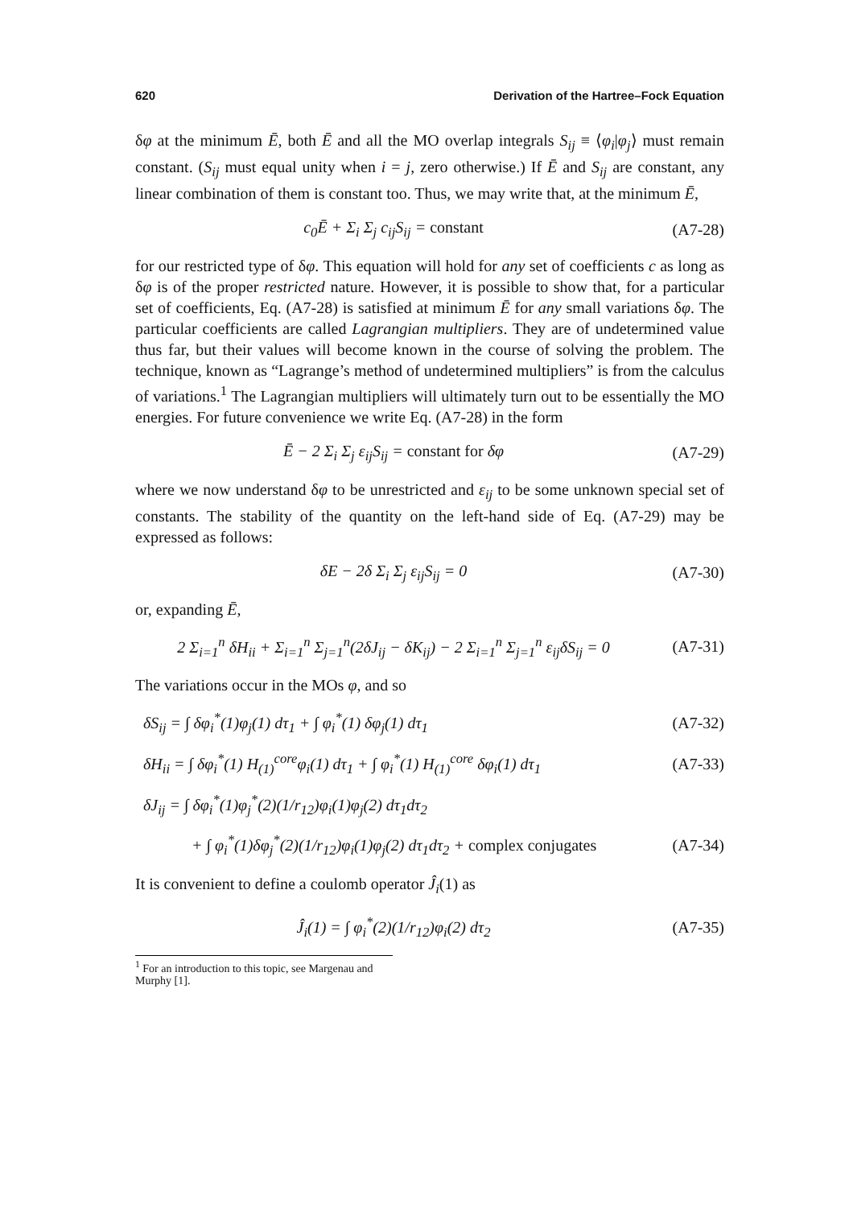620 Derivation of the Hartree–Fock Equation
δφ at the minimum Ē, both Ē and all the MO overlap integrals S<sub>ij</sub> ≡ ⟨φ<sub>i</sub>|φ<sub>j</sub>⟩ must remain constant. (S<sub>ij</sub> must equal unity when i = j, zero otherwise.) If Ē and S<sub>ij</sub> are constant, any linear combination of them is constant too. Thus, we may write that, at the minimum Ē,
c<sub>0</sub>Ē + Σ<sub>i</sub> Σ<sub>j</sub> c<sub>ij</sub>S<sub>ij</sub> = constant (A7-28)
for our restricted type of δφ. This equation will hold for any set of coefficients c as long as δφ is of the proper restricted nature. However, it is possible to show that, for a particular set of coefficients, Eq. (A7-28) is satisfied at minimum Ē for any small variations δφ. The particular coefficients are called Lagrangian multipliers. They are of undetermined value thus far, but their values will become known in the course of solving the problem. The technique, known as “Lagrange’s method of undetermined multipliers” is from the calculus of variations.<sup>1</sup> The Lagrangian multipliers will ultimately turn out to be essentially the MO energies. For future convenience we write Eq. (A7-28) in the form
Ē − 2 Σ<sub>i</sub> Σ<sub>j</sub> ε<sub>ij</sub>S<sub>ij</sub> = constant for δφ (A7-29)
where we now understand δφ to be unrestricted and ε<sub>ij</sub> to be some unknown special set of constants. The stability of the quantity on the left-hand side of Eq. (A7-29) may be expressed as follows:
δE − 2δ Σ<sub>i</sub> Σ<sub>j</sub> ε<sub>ij</sub>S<sub>ij</sub> = 0 (A7-30)
or, expanding Ē,
2 Σ<sub>i=1</sub><sup>n</sup> δH<sub>ii</sub> + Σ<sub>i=1</sub><sup>n</sup> Σ<sub>j=1</sub><sup>n</sup>(2δJ<sub>ij</sub> − δK<sub>ij</sub>) − 2 Σ<sub>i=1</sub><sup>n</sup> Σ<sub>j=1</sub><sup>n</sup> ε<sub>ij</sub>δS<sub>ij</sub> = 0 (A7-31)
The variations occur in the MOs φ, and so
δS<sub>ij</sub> = ∫ δφ<sub>i</sub><sup>*</sup>(1)φ<sub>j</sub>(1) dτ<sub>1</sub> + ∫ φ<sub>i</sub><sup>*</sup>(1) δφ<sub>j</sub>(1) dτ<sub>1</sub> (A7-32)
δH<sub>ii</sub> = ∫ δφ<sub>i</sub><sup>*</sup>(1) H<sub>(1)</sub><sup>core</sup>φ<sub>i</sub>(1) dτ<sub>1</sub> + ∫ φ<sub>i</sub><sup>*</sup>(1) H<sub>(1)</sub><sup>core</sup> δφ<sub>i</sub>(1) dτ<sub>1</sub> (A7-33)
δJ<sub>ij</sub> = ∫ δφ<sub>i</sub><sup>*</sup>(1)φ<sub>j</sub><sup>*</sup>(2)(1/r<sub>12</sub>)φ<sub>i</sub>(1)φ<sub>j</sub>(2) dτ<sub>1</sub>dτ<sub>2</sub>
+ ∫ φ<sub>i</sub><sup>*</sup>(1)δφ<sub>j</sub><sup>*</sup>(2)(1/r<sub>12</sub>)φ<sub>i</sub>(1)φ<sub>j</sub>(2) dτ<sub>1</sub>dτ<sub>2</sub> + complex conjugates (A7-34)
It is convenient to define a coulomb operator Ĵ<sub>i</sub>(1) as
Ĵ<sub>i</sub>(1) = ∫ φ<sub>i</sub><sup>*</sup>(2)(1/r<sub>12</sub>)φ<sub>i</sub>(2) dτ<sub>2</sub> (A7-35)
<sup>1</sup> For an introduction to this topic, see Margenau and Murphy [1].